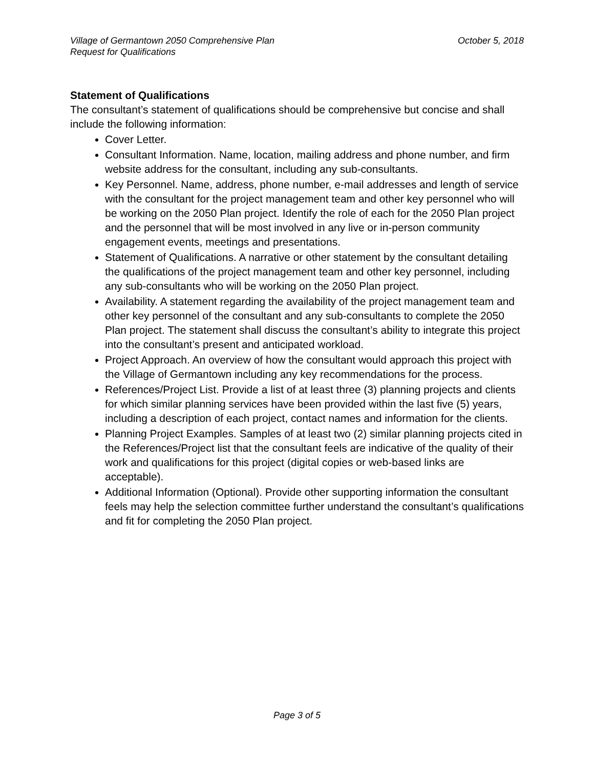Village of Germantown 2050 Comprehensive Plan
Request for Qualifications
October 5, 2018
Statement of Qualifications
The consultant’s statement of qualifications should be comprehensive but concise and shall include the following information:
Cover Letter.
Consultant Information. Name, location, mailing address and phone number, and firm website address for the consultant, including any sub-consultants.
Key Personnel. Name, address, phone number, e-mail addresses and length of service with the consultant for the project management team and other key personnel who will be working on the 2050 Plan project. Identify the role of each for the 2050 Plan project and the personnel that will be most involved in any live or in-person community engagement events, meetings and presentations.
Statement of Qualifications. A narrative or other statement by the consultant detailing the qualifications of the project management team and other key personnel, including any sub-consultants who will be working on the 2050 Plan project.
Availability. A statement regarding the availability of the project management team and other key personnel of the consultant and any sub-consultants to complete the 2050 Plan project. The statement shall discuss the consultant’s ability to integrate this project into the consultant’s present and anticipated workload.
Project Approach. An overview of how the consultant would approach this project with the Village of Germantown including any key recommendations for the process.
References/Project List. Provide a list of at least three (3) planning projects and clients for which similar planning services have been provided within the last five (5) years, including a description of each project, contact names and information for the clients.
Planning Project Examples. Samples of at least two (2) similar planning projects cited in the References/Project list that the consultant feels are indicative of the quality of their work and qualifications for this project (digital copies or web-based links are acceptable).
Additional Information (Optional). Provide other supporting information the consultant feels may help the selection committee further understand the consultant’s qualifications and fit for completing the 2050 Plan project.
Page 3 of 5